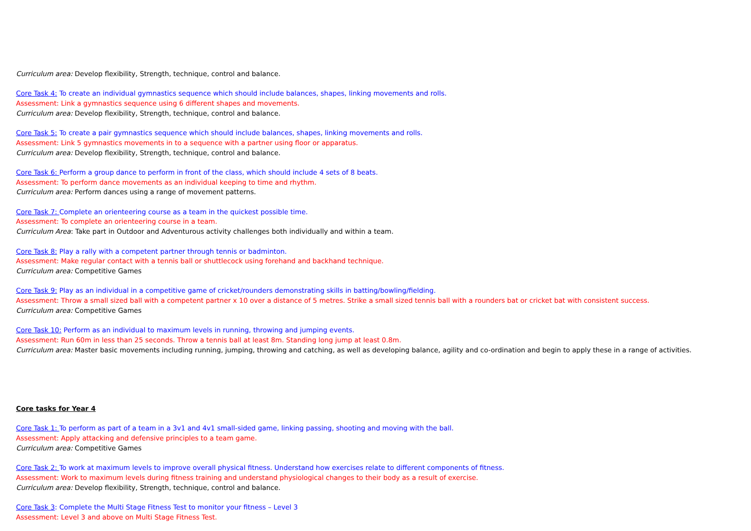Curriculum area: Develop flexibility, Strength, technique, control and balance.
Core Task 4: To create an individual gymnastics sequence which should include balances, shapes, linking movements and rolls.
Assessment: Link a gymnastics sequence using 6 different shapes and movements.
Curriculum area: Develop flexibility, Strength, technique, control and balance.
Core Task 5: To create a pair gymnastics sequence which should include balances, shapes, linking movements and rolls.
Assessment: Link 5 gymnastics movements in to a sequence with a partner using floor or apparatus.
Curriculum area: Develop flexibility, Strength, technique, control and balance.
Core Task 6: Perform a group dance to perform in front of the class, which should include 4 sets of 8 beats.
Assessment: To perform dance movements as an individual keeping to time and rhythm.
Curriculum area: Perform dances using a range of movement patterns.
Core Task 7: Complete an orienteering course as a team in the quickest possible time.
Assessment: To complete an orienteering course in a team.
Curriculum Area: Take part in Outdoor and Adventurous activity challenges both individually and within a team.
Core Task 8: Play a rally with a competent partner through tennis or badminton.
Assessment: Make regular contact with a tennis ball or shuttlecock using forehand and backhand technique.
Curriculum area: Competitive Games
Core Task 9: Play as an individual in a competitive game of cricket/rounders demonstrating skills in batting/bowling/fielding.
Assessment: Throw a small sized ball with a competent partner x 10 over a distance of 5 metres. Strike a small sized tennis ball with a rounders bat or cricket bat with consistent success.
Curriculum area: Competitive Games
Core Task 10: Perform as an individual to maximum levels in running, throwing and jumping events.
Assessment: Run 60m in less than 25 seconds. Throw a tennis ball at least 8m. Standing long jump at least 0.8m.
Curriculum area: Master basic movements including running, jumping, throwing and catching, as well as developing balance, agility and co-ordination and begin to apply these in a range of activities.
Core tasks for Year 4
Core Task 1: To perform as part of a team in a 3v1 and 4v1 small-sided game, linking passing, shooting and moving with the ball.
Assessment: Apply attacking and defensive principles to a team game.
Curriculum area: Competitive Games
Core Task 2: To work at maximum levels to improve overall physical fitness. Understand how exercises relate to different components of fitness.
Assessment: Work to maximum levels during fitness training and understand physiological changes to their body as a result of exercise.
Curriculum area: Develop flexibility, Strength, technique, control and balance.
Core Task 3: Complete the Multi Stage Fitness Test to monitor your fitness – Level 3
Assessment: Level 3 and above on Multi Stage Fitness Test.